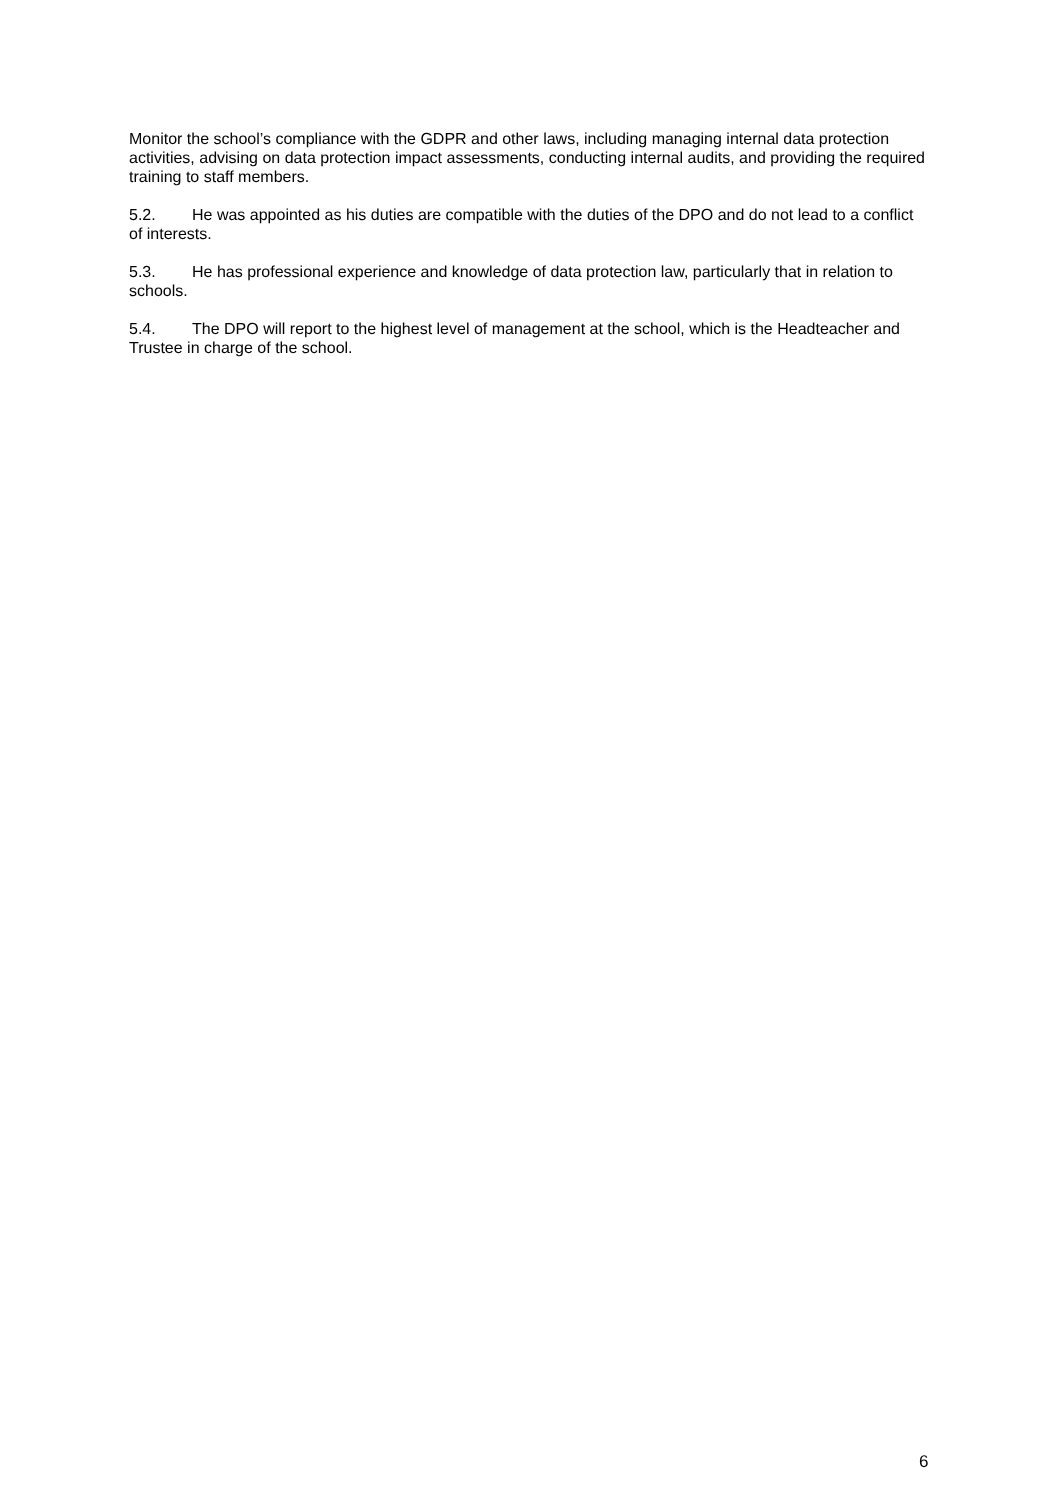Monitor the school’s compliance with the GDPR and other laws, including managing internal data protection activities, advising on data protection impact assessments, conducting internal audits, and providing the required training to staff members.
5.2. He was appointed as his duties are compatible with the duties of the DPO and do not lead to a conflict of interests.
5.3. He has professional experience and knowledge of data protection law, particularly that in relation to schools.
5.4. The DPO will report to the highest level of management at the school, which is the Headteacher and Trustee in charge of the school.
6